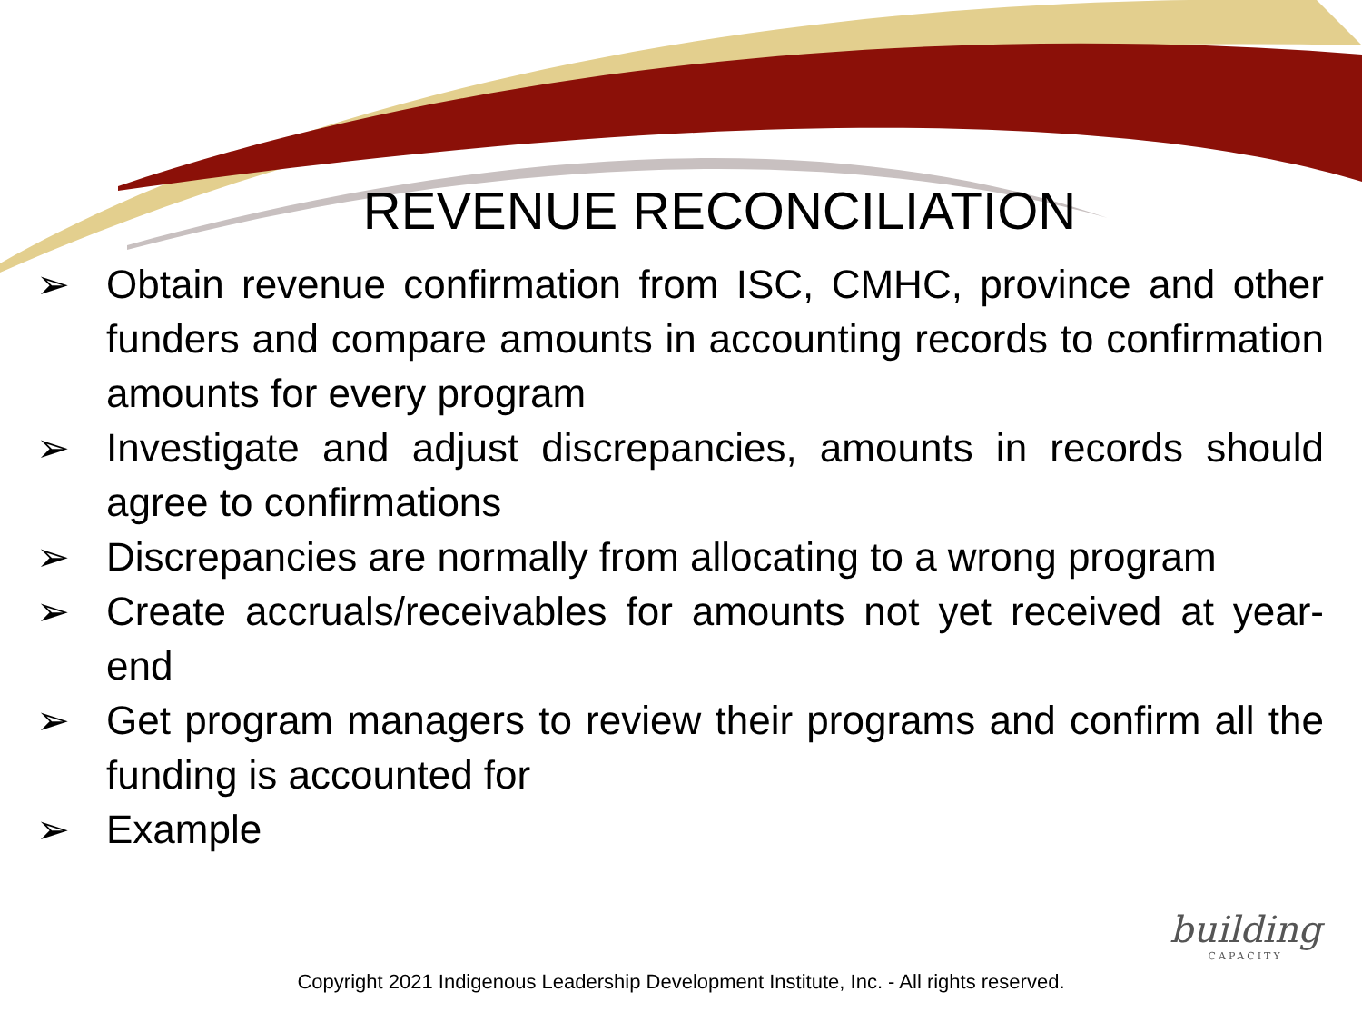REVENUE RECONCILIATION
➢ Obtain revenue confirmation from ISC, CMHC, province and other funders and compare amounts in accounting records to confirmation amounts for every program
➢ Investigate and adjust discrepancies, amounts in records should agree to confirmations
➢ Discrepancies are normally from allocating to a wrong program
➢ Create accruals/receivables for amounts not yet received at year-end
➢ Get program managers to review their programs and confirm all the funding is accounted for
➢ Example
Copyright 2021 Indigenous Leadership Development Institute, Inc. - All rights reserved.
building
CAPACITY